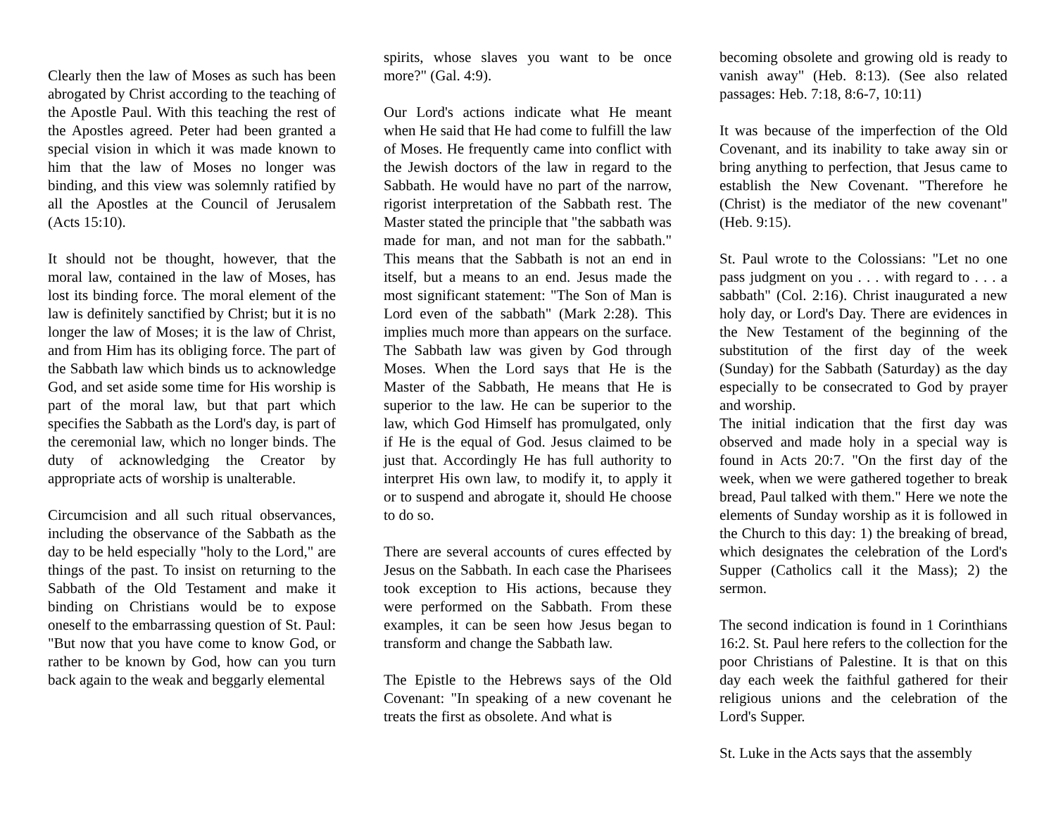Clearly then the law of Moses as such has been abrogated by Christ according to the teaching of the Apostle Paul. With this teaching the rest of the Apostles agreed. Peter had been granted a special vision in which it was made known to him that the law of Moses no longer was binding, and this view was solemnly ratified by all the Apostles at the Council of Jerusalem (Acts 15:10).
It should not be thought, however, that the moral law, contained in the law of Moses, has lost its binding force. The moral element of the law is definitely sanctified by Christ; but it is no longer the law of Moses; it is the law of Christ, and from Him has its obliging force. The part of the Sabbath law which binds us to acknowledge God, and set aside some time for His worship is part of the moral law, but that part which specifies the Sabbath as the Lord's day, is part of the ceremonial law, which no longer binds. The duty of acknowledging the Creator by appropriate acts of worship is unalterable.
Circumcision and all such ritual observances, including the observance of the Sabbath as the day to be held especially "holy to the Lord," are things of the past. To insist on returning to the Sabbath of the Old Testament and make it binding on Christians would be to expose oneself to the embarrassing question of St. Paul: "But now that you have come to know God, or rather to be known by God, how can you turn back again to the weak and beggarly elemental
spirits, whose slaves you want to be once more?" (Gal. 4:9).
Our Lord's actions indicate what He meant when He said that He had come to fulfill the law of Moses. He frequently came into conflict with the Jewish doctors of the law in regard to the Sabbath. He would have no part of the narrow, rigorist interpretation of the Sabbath rest. The Master stated the principle that "the sabbath was made for man, and not man for the sabbath." This means that the Sabbath is not an end in itself, but a means to an end. Jesus made the most significant statement: "The Son of Man is Lord even of the sabbath" (Mark 2:28). This implies much more than appears on the surface. The Sabbath law was given by God through Moses. When the Lord says that He is the Master of the Sabbath, He means that He is superior to the law. He can be superior to the law, which God Himself has promulgated, only if He is the equal of God. Jesus claimed to be just that. Accordingly He has full authority to interpret His own law, to modify it, to apply it or to suspend and abrogate it, should He choose to do so.
There are several accounts of cures effected by Jesus on the Sabbath. In each case the Pharisees took exception to His actions, because they were performed on the Sabbath. From these examples, it can be seen how Jesus began to transform and change the Sabbath law.
The Epistle to the Hebrews says of the Old Covenant: "In speaking of a new covenant he treats the first as obsolete. And what is
becoming obsolete and growing old is ready to vanish away" (Heb. 8:13). (See also related passages: Heb. 7:18, 8:6-7, 10:11)
It was because of the imperfection of the Old Covenant, and its inability to take away sin or bring anything to perfection, that Jesus came to establish the New Covenant. "Therefore he (Christ) is the mediator of the new covenant" (Heb. 9:15).
St. Paul wrote to the Colossians: "Let no one pass judgment on you . . . with regard to . . . a sabbath" (Col. 2:16). Christ inaugurated a new holy day, or Lord's Day. There are evidences in the New Testament of the beginning of the substitution of the first day of the week (Sunday) for the Sabbath (Saturday) as the day especially to be consecrated to God by prayer and worship.
The initial indication that the first day was observed and made holy in a special way is found in Acts 20:7. "On the first day of the week, when we were gathered together to break bread, Paul talked with them." Here we note the elements of Sunday worship as it is followed in the Church to this day: 1) the breaking of bread, which designates the celebration of the Lord's Supper (Catholics call it the Mass); 2) the sermon.
The second indication is found in 1 Corinthians 16:2. St. Paul here refers to the collection for the poor Christians of Palestine. It is that on this day each week the faithful gathered for their religious unions and the celebration of the Lord's Supper.
St. Luke in the Acts says that the assembly